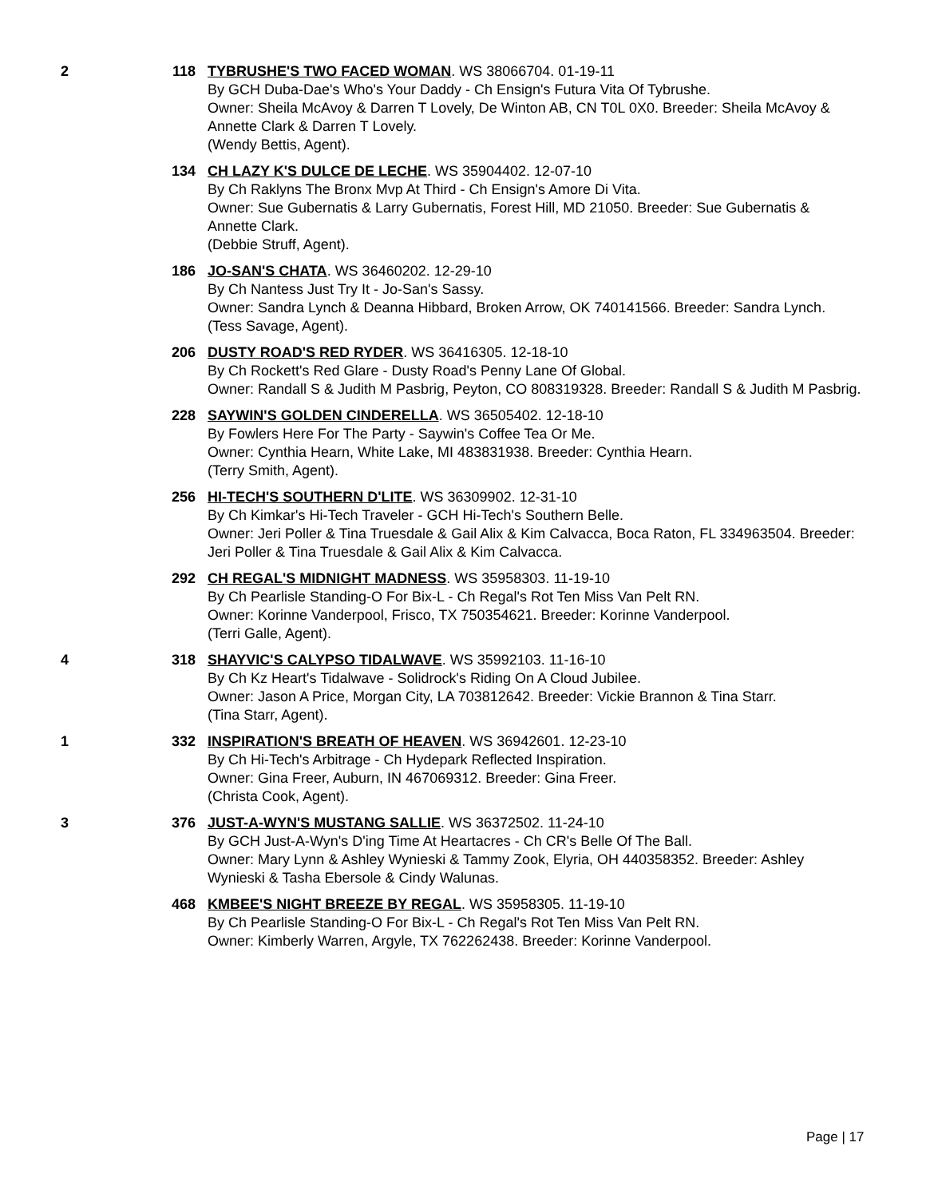2 118 TYBRUSHE'S TWO FACED WOMAN. WS 38066704. 01-19-11
By GCH Duba-Dae's Who's Your Daddy - Ch Ensign's Futura Vita Of Tybrushe.
Owner: Sheila McAvoy & Darren T Lovely, De Winton AB, CN T0L 0X0. Breeder: Sheila McAvoy & Annette Clark & Darren T Lovely.
(Wendy Bettis, Agent).
134 CH LAZY K'S DULCE DE LECHE. WS 35904402. 12-07-10
By Ch Raklyns The Bronx Mvp At Third - Ch Ensign's Amore Di Vita.
Owner: Sue Gubernatis & Larry Gubernatis, Forest Hill, MD 21050. Breeder: Sue Gubernatis & Annette Clark.
(Debbie Struff, Agent).
186 JO-SAN'S CHATA. WS 36460202. 12-29-10
By Ch Nantess Just Try It - Jo-San's Sassy.
Owner: Sandra Lynch & Deanna Hibbard, Broken Arrow, OK 740141566. Breeder: Sandra Lynch.
(Tess Savage, Agent).
206 DUSTY ROAD'S RED RYDER. WS 36416305. 12-18-10
By Ch Rockett's Red Glare - Dusty Road's Penny Lane Of Global.
Owner: Randall S & Judith M Pasbrig, Peyton, CO 808319328. Breeder: Randall S & Judith M Pasbrig.
228 SAYWIN'S GOLDEN CINDERELLA. WS 36505402. 12-18-10
By Fowlers Here For The Party - Saywin's Coffee Tea Or Me.
Owner: Cynthia Hearn, White Lake, MI 483831938. Breeder: Cynthia Hearn.
(Terry Smith, Agent).
256 HI-TECH'S SOUTHERN D'LITE. WS 36309902. 12-31-10
By Ch Kimkar's Hi-Tech Traveler - GCH Hi-Tech's Southern Belle.
Owner: Jeri Poller & Tina Truesdale & Gail Alix & Kim Calvacca, Boca Raton, FL 334963504. Breeder: Jeri Poller & Tina Truesdale & Gail Alix & Kim Calvacca.
292 CH REGAL'S MIDNIGHT MADNESS. WS 35958303. 11-19-10
By Ch Pearlisle Standing-O For Bix-L - Ch Regal's Rot Ten Miss Van Pelt RN.
Owner: Korinne Vanderpool, Frisco, TX 750354621. Breeder: Korinne Vanderpool.
(Terri Galle, Agent).
4 318 SHAYVIC'S CALYPSO TIDALWAVE. WS 35992103. 11-16-10
By Ch Kz Heart's Tidalwave - Solidrock's Riding On A Cloud Jubilee.
Owner: Jason A Price, Morgan City, LA 703812642. Breeder: Vickie Brannon & Tina Starr.
(Tina Starr, Agent).
1 332 INSPIRATION'S BREATH OF HEAVEN. WS 36942601. 12-23-10
By Ch Hi-Tech's Arbitrage - Ch Hydepark Reflected Inspiration.
Owner: Gina Freer, Auburn, IN 467069312. Breeder: Gina Freer.
(Christa Cook, Agent).
3 376 JUST-A-WYN'S MUSTANG SALLIE. WS 36372502. 11-24-10
By GCH Just-A-Wyn's D'ing Time At Heartacres - Ch CR's Belle Of The Ball.
Owner: Mary Lynn & Ashley Wynieski & Tammy Zook, Elyria, OH 440358352. Breeder: Ashley Wynieski & Tasha Ebersole & Cindy Walunas.
468 KMBEE'S NIGHT BREEZE BY REGAL. WS 35958305. 11-19-10
By Ch Pearlisle Standing-O For Bix-L - Ch Regal's Rot Ten Miss Van Pelt RN.
Owner: Kimberly Warren, Argyle, TX 762262438. Breeder: Korinne Vanderpool.
Page | 17